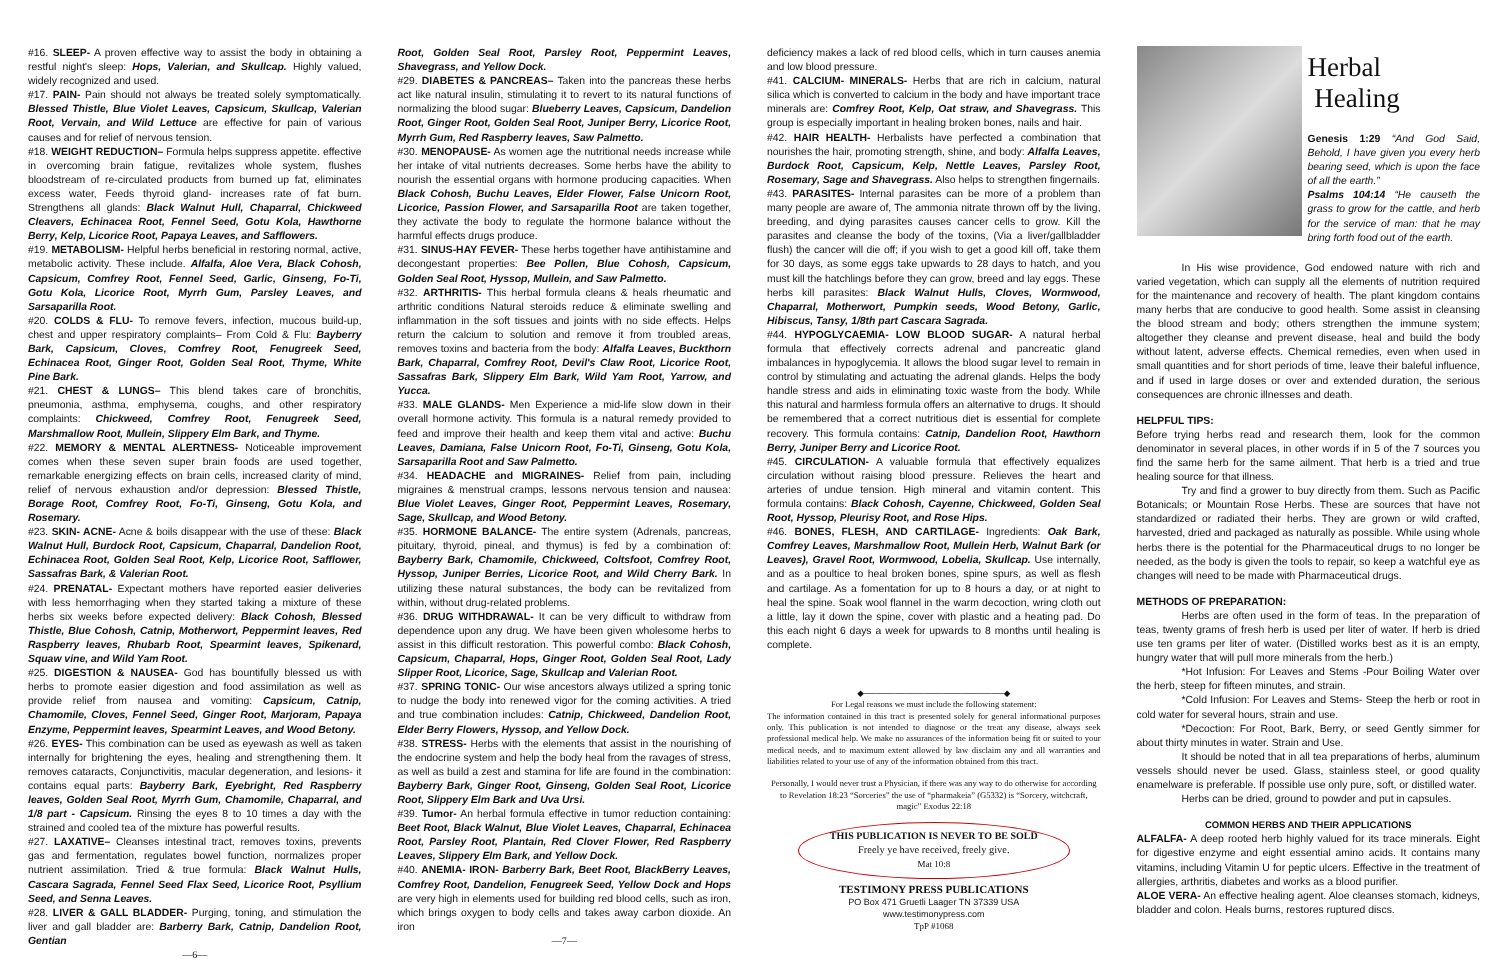#16. SLEEP- A proven effective way to assist the body in obtaining a restful night's sleep: Hops, Valerian, and Skullcap. Highly valued, widely recognized and used.
#17. PAIN- Pain should not always be treated solely symptomatically. Blessed Thistle, Blue Violet Leaves, Capsicum, Skullcap, Valerian Root, Vervain, and Wild Lettuce are effective for pain of various causes and for relief of nervous tension.
#18. WEIGHT REDUCTION– Formula helps suppress appetite. effective in overcoming brain fatigue, revitalizes whole system, flushes bloodstream of re-circulated products from burned up fat, eliminates excess water, Feeds thyroid gland- increases rate of fat burn. Strengthens all glands: Black Walnut Hull, Chaparral, Chickweed Cleavers, Echinacea Root, Fennel Seed, Gotu Kola, Hawthorne Berry, Kelp, Licorice Root, Papaya Leaves, and Safflowers.
#19. METABOLISM- Helpful herbs beneficial in restoring normal, active, metabolic activity. These include. Alfalfa, Aloe Vera, Black Cohosh, Capsicum, Comfrey Root, Fennel Seed, Garlic, Ginseng, Fo-Ti, Gotu Kola, Licorice Root, Myrrh Gum, Parsley Leaves, and Sarsaparilla Root.
#20. COLDS & FLU- To remove fevers, infection, mucous build-up, chest and upper respiratory complaints– From Cold & Flu: Bayberry Bark, Capsicum, Cloves, Comfrey Root, Fenugreek Seed, Echinacea Root, Ginger Root, Golden Seal Root, Thyme, White Pine Bark.
#21. CHEST & LUNGS– This blend takes care of bronchitis, pneumonia, asthma, emphysema, coughs, and other respiratory complaints: Chickweed, Comfrey Root, Fenugreek Seed, Marshmallow Root, Mullein, Slippery Elm Bark, and Thyme.
#22. MEMORY & MENTAL ALERTNESS- Noticeable improvement comes when these seven super brain foods are used together, remarkable energizing effects on brain cells, increased clarity of mind, relief of nervous exhaustion and/or depression: Blessed Thistle, Borage Root, Comfrey Root, Fo-Ti, Ginseng, Gotu Kola, and Rosemary.
#23. SKIN- ACNE- Acne & boils disappear with the use of these: Black Walnut Hull, Burdock Root, Capsicum, Chaparral, Dandelion Root, Echinacea Root, Golden Seal Root, Kelp, Licorice Root, Safflower, Sassafras Bark, & Valerian Root.
#24. PRENATAL- Expectant mothers have reported easier deliveries with less hemorrhaging when they started taking a mixture of these herbs six weeks before expected delivery: Black Cohosh, Blessed Thistle, Blue Cohosh, Catnip, Motherwort, Peppermint leaves, Red Raspberry leaves, Rhubarb Root, Spearmint leaves, Spikenard, Squaw vine, and Wild Yam Root.
#25. DIGESTION & NAUSEA- God has bountifully blessed us with herbs to promote easier digestion and food assimilation as well as provide relief from nausea and vomiting: Capsicum, Catnip, Chamomile, Cloves, Fennel Seed, Ginger Root, Marjoram, Papaya Enzyme, Peppermint leaves, Spearmint Leaves, and Wood Betony.
#26. EYES- This combination can be used as eyewash as well as taken internally for brightening the eyes, healing and strengthening them. It removes cataracts, Conjunctivitis, macular degeneration, and lesions- it contains equal parts: Bayberry Bark, Eyebright, Red Raspberry leaves, Golden Seal Root, Myrrh Gum, Chamomile, Chaparral, and 1/8 part - Capsicum. Rinsing the eyes 8 to 10 times a day with the strained and cooled tea of the mixture has powerful results.
#27. LAXATIVE– Cleanses intestinal tract, removes toxins, prevents gas and fermentation, regulates bowel function, normalizes proper nutrient assimilation. Tried & true formula: Black Walnut Hulls, Cascara Sagrada, Fennel Seed Flax Seed, Licorice Root, Psyllium Seed, and Senna Leaves.
#28. LIVER & GALL BLADDER- Purging, toning, and stimulation the liver and gall bladder are: Barberry Bark, Catnip, Dandelion Root, Gentian
—6—
Root, Golden Seal Root, Parsley Root, Peppermint Leaves, Shavegrass, and Yellow Dock.
#29. DIABETES & PANCREAS– Taken into the pancreas these herbs act like natural insulin, stimulating it to revert to its natural functions of normalizing the blood sugar: Blueberry Leaves, Capsicum, Dandelion Root, Ginger Root, Golden Seal Root, Juniper Berry, Licorice Root, Myrrh Gum, Red Raspberry leaves, Saw Palmetto.
#30. MENOPAUSE- As women age the nutritional needs increase while her intake of vital nutrients decreases. Some herbs have the ability to nourish the essential organs with hormone producing capacities. When Black Cohosh, Buchu Leaves, Elder Flower, False Unicorn Root, Licorice, Passion Flower, and Sarsaparilla Root are taken together, they activate the body to regulate the hormone balance without the harmful effects drugs produce.
#31. SINUS-HAY FEVER- These herbs together have antihistamine and decongestant properties: Bee Pollen, Blue Cohosh, Capsicum, Golden Seal Root, Hyssop, Mullein, and Saw Palmetto.
#32. ARTHRITIS- This herbal formula cleans & heals rheumatic and arthritic conditions Natural steroids reduce & eliminate swelling and inflammation in the soft tissues and joints with no side effects. Helps return the calcium to solution and remove it from troubled areas, removes toxins and bacteria from the body: Alfalfa Leaves, Buckthorn Bark, Chaparral, Comfrey Root, Devil's Claw Root, Licorice Root, Sassafras Bark, Slippery Elm Bark, Wild Yam Root, Yarrow, and Yucca.
#33. MALE GLANDS- Men Experience a mid-life slow down in their overall hormone activity. This formula is a natural remedy provided to feed and improve their health and keep them vital and active: Buchu Leaves, Damiana, False Unicorn Root, Fo-Ti, Ginseng, Gotu Kola, Sarsaparilla Root and Saw Palmetto.
#34. HEADACHE and MIGRAINES- Relief from pain, including migraines & menstrual cramps, lessons nervous tension and nausea: Blue Violet Leaves, Ginger Root, Peppermint Leaves, Rosemary, Sage, Skullcap, and Wood Betony.
#35. HORMONE BALANCE- The entire system (Adrenals, pancreas, pituitary, thyroid, pineal, and thymus) is fed by a combination of: Bayberry Bark, Chamomile, Chickweed, Coltsfoot, Comfrey Root, Hyssop, Juniper Berries, Licorice Root, and Wild Cherry Bark. In utilizing these natural substances, the body can be revitalized from within, without drug-related problems.
#36. DRUG WITHDRAWAL- It can be very difficult to withdraw from dependence upon any drug. We have been given wholesome herbs to assist in this difficult restoration. This powerful combo: Black Cohosh, Capsicum, Chaparral, Hops, Ginger Root, Golden Seal Root, Lady Slipper Root, Licorice, Sage, Skullcap and Valerian Root.
#37. SPRING TONIC- Our wise ancestors always utilized a spring tonic to nudge the body into renewed vigor for the coming activities. A tried and true combination includes: Catnip, Chickweed, Dandelion Root, Elder Berry Flowers, Hyssop, and Yellow Dock.
#38. STRESS- Herbs with the elements that assist in the nourishing of the endocrine system and help the body heal from the ravages of stress, as well as build a zest and stamina for life are found in the combination: Bayberry Bark, Ginger Root, Ginseng, Golden Seal Root, Licorice Root, Slippery Elm Bark and Uva Ursi.
#39. Tumor- An herbal formula effective in tumor reduction containing: Beet Root, Black Walnut, Blue Violet Leaves, Chaparral, Echinacea Root, Parsley Root, Plantain, Red Clover Flower, Red Raspberry Leaves, Slippery Elm Bark, and Yellow Dock.
#40. ANEMIA- IRON- Barberry Bark, Beet Root, BlackBerry Leaves, Comfrey Root, Dandelion, Fenugreek Seed, Yellow Dock and Hops are very high in elements used for building red blood cells, such as iron, which brings oxygen to body cells and takes away carbon dioxide. An iron
—7—
deficiency makes a lack of red blood cells, which in turn causes anemia and low blood pressure.
#41. CALCIUM- MINERALS- Herbs that are rich in calcium, natural silica which is converted to calcium in the body and have important trace minerals are: Comfrey Root, Kelp, Oat straw, and Shavegrass. This group is especially important in healing broken bones, nails and hair.
#42. HAIR HEALTH- Herbalists have perfected a combination that nourishes the hair, promoting strength, shine, and body: Alfalfa Leaves, Burdock Root, Capsicum, Kelp, Nettle Leaves, Parsley Root, Rosemary, Sage and Shavegrass. Also helps to strengthen fingernails.
#43. PARASITES- Internal parasites can be more of a problem than many people are aware of, The ammonia nitrate thrown off by the living, breeding, and dying parasites causes cancer cells to grow. Kill the parasites and cleanse the body of the toxins, (Via a liver/gallbladder flush) the cancer will die off; if you wish to get a good kill off, take them for 30 days, as some eggs take upwards to 28 days to hatch, and you must kill the hatchlings before they can grow, breed and lay eggs. These herbs kill parasites: Black Walnut Hulls, Cloves, Wormwood, Chaparral, Motherwort, Pumpkin seeds, Wood Betony, Garlic, Hibiscus, Tansy, 1/8th part Cascara Sagrada.
#44. HYPOGLYCAEMIA- LOW BLOOD SUGAR- A natural herbal formula that effectively corrects adrenal and pancreatic gland imbalances in hypoglycemia. It allows the blood sugar level to remain in control by stimulating and actuating the adrenal glands. Helps the body handle stress and aids in eliminating toxic waste from the body. While this natural and harmless formula offers an alternative to drugs. It should be remembered that a correct nutritious diet is essential for complete recovery. This formula contains: Catnip, Dandelion Root, Hawthorn Berry, Juniper Berry and Licorice Root.
#45. CIRCULATION- A valuable formula that effectively equalizes circulation without raising blood pressure. Relieves the heart and arteries of undue tension. High mineral and vitamin content. This formula contains: Black Cohosh, Cayenne, Chickweed, Golden Seal Root, Hyssop, Pleurisy Root, and Rose Hips.
#46. BONES, FLESH, AND CARTILAGE- Ingredients: Oak Bark, Comfrey Leaves, Marshmallow Root, Mullein Herb, Walnut Bark (or Leaves), Gravel Root, Wormwood, Lobelia, Skullcap. Use internally, and as a poultice to heal broken bones, spine spurs, as well as flesh and cartilage. As a fomentation for up to 8 hours a day, or at night to heal the spine. Soak wool flannel in the warm decoction, wring cloth out a little, lay it down the spine, cover with plastic and a heating pad. Do this each night 6 days a week for upwards to 8 months until healing is complete.
◆───────────────────────◆
For Legal reasons we must include the following statement:
The information contained in this tract is presented solely for general informational purposes only. This publication is not intended to diagnose or the treat any disease, always seek professional medical help. We make no assurances of the information being fit or suited to your medical needs, and to maximum extent allowed by law disclaim any and all warranties and liabilities related to your use of any of the information obtained from this tract.
Personally, I would never trust a Physician, if there was any way to do otherwise for according to Revelation 18:23 “Sorceries” the use of “pharmakeia” (G5332) is “Sorcery, witchcraft, magic” Exodus 22:18
THIS PUBLICATION IS NEVER TO BE SOLD
Freely ye have received, freely give.
Mat 10:8
TESTIMONY PRESS PUBLICATIONS
PO Box 471 Gruetli Laager TN 37339 USA
www.testimonypress.com
TpP #1068
Herbal
Healing
Genesis 1:29 “And God Said, Behold, I have given you every herb bearing seed, which is upon the face of all the earth.”
Psalms 104:14 “He causeth the grass to grow for the cattle, and herb for the service of man: that he may bring forth food out of the earth.
In His wise providence, God endowed nature with rich and varied vegetation, which can supply all the elements of nutrition required for the maintenance and recovery of health. The plant kingdom contains many herbs that are conducive to good health. Some assist in cleansing the blood stream and body; others strengthen the immune system; altogether they cleanse and prevent disease, heal and build the body without latent, adverse effects. Chemical remedies, even when used in small quantities and for short periods of time, leave their baleful influence, and if used in large doses or over and extended duration, the serious consequences are chronic illnesses and death.
HELPFUL TIPS:
Before trying herbs read and research them, look for the common denominator in several places, in other words if in 5 of the 7 sources you find the same herb for the same ailment. That herb is a tried and true healing source for that illness.
Try and find a grower to buy directly from them. Such as Pacific Botanicals; or Mountain Rose Herbs. These are sources that have not standardized or radiated their herbs. They are grown or wild crafted, harvested, dried and packaged as naturally as possible. While using whole herbs there is the potential for the Pharmaceutical drugs to no longer be needed, as the body is given the tools to repair, so keep a watchful eye as changes will need to be made with Pharmaceutical drugs.
METHODS OF PREPARATION:
Herbs are often used in the form of teas. In the preparation of teas, twenty grams of fresh herb is used per liter of water. If herb is dried use ten grams per liter of water. (Distilled works best as it is an empty, hungry water that will pull more minerals from the herb.)
*Hot Infusion: For Leaves and Stems -Pour Boiling Water over the herb, steep for fifteen minutes, and strain.
*Cold Infusion: For Leaves and Stems- Steep the herb or root in cold water for several hours, strain and use.
*Decoction: For Root, Bark, Berry, or seed Gently simmer for about thirty minutes in water. Strain and Use.
It should be noted that in all tea preparations of herbs, aluminum vessels should never be used. Glass, stainless steel, or good quality enamelware is preferable. If possible use only pure, soft, or distilled water.
Herbs can be dried, ground to powder and put in capsules.
COMMON HERBS AND THEIR APPLICATIONS
ALFALFA- A deep rooted herb highly valued for its trace minerals. Eight for digestive enzyme and eight essential amino acids. It contains many vitamins, including Vitamin U for peptic ulcers. Effective in the treatment of allergies, arthritis, diabetes and works as a blood purifier.
ALOE VERA- An effective healing agent. Aloe cleanses stomach, kidneys, bladder and colon. Heals burns, restores ruptured discs.